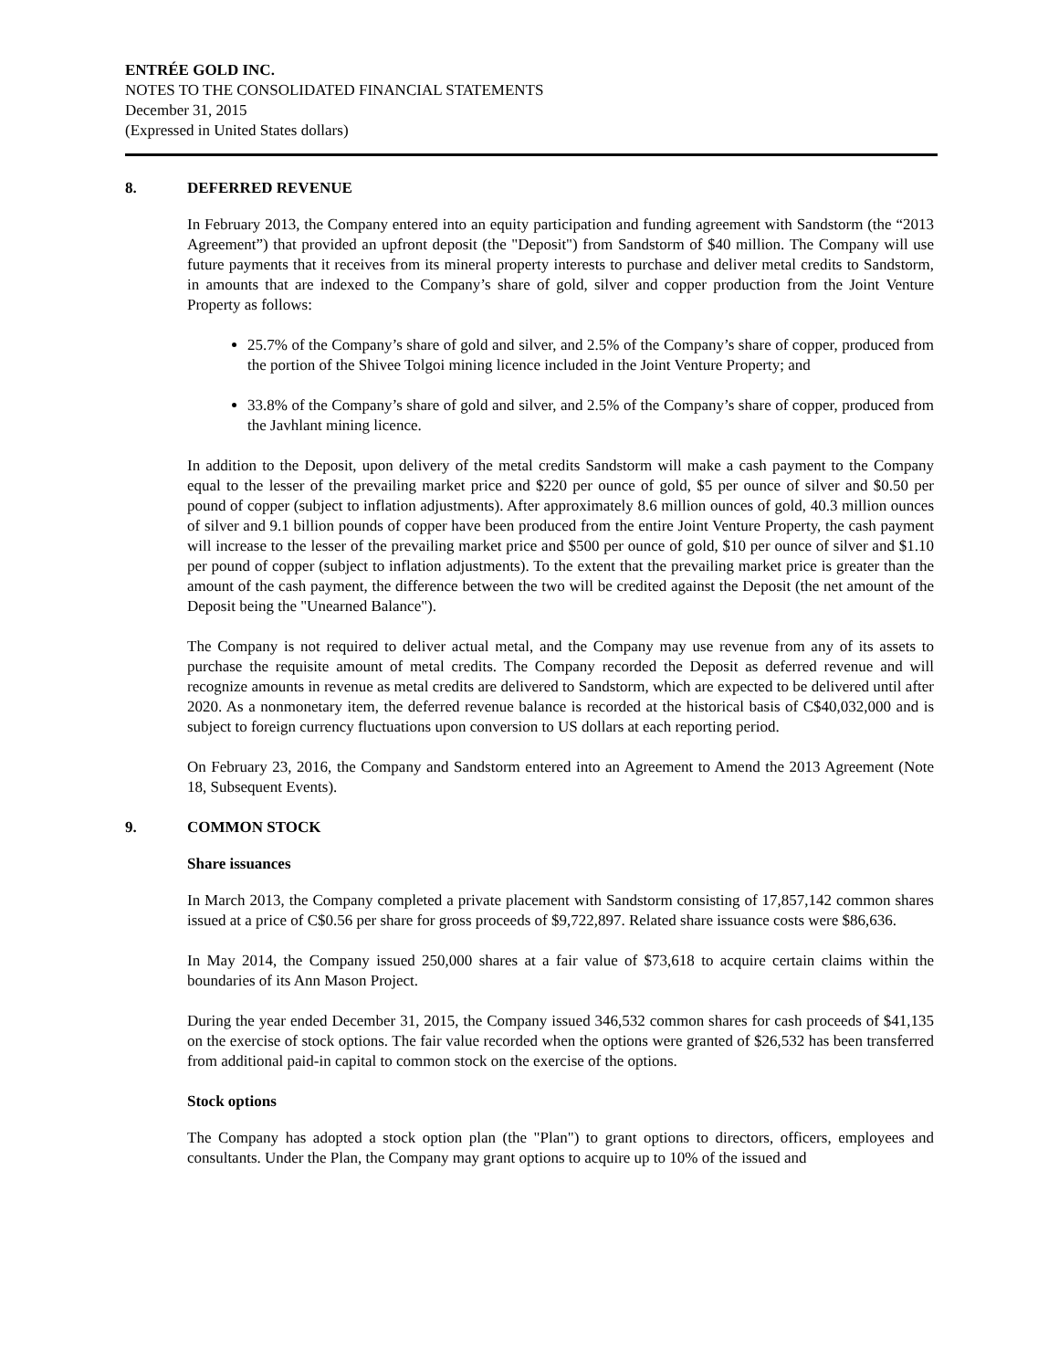ENTRÉE GOLD INC.
NOTES TO THE CONSOLIDATED FINANCIAL STATEMENTS
December 31, 2015
(Expressed in United States dollars)
8. DEFERRED REVENUE
In February 2013, the Company entered into an equity participation and funding agreement with Sandstorm (the “2013 Agreement”) that provided an upfront deposit (the "Deposit") from Sandstorm of $40 million. The Company will use future payments that it receives from its mineral property interests to purchase and deliver metal credits to Sandstorm, in amounts that are indexed to the Company’s share of gold, silver and copper production from the Joint Venture Property as follows:
25.7% of the Company’s share of gold and silver, and 2.5% of the Company’s share of copper, produced from the portion of the Shivee Tolgoi mining licence included in the Joint Venture Property; and
33.8% of the Company’s share of gold and silver, and 2.5% of the Company’s share of copper, produced from the Javhlant mining licence.
In addition to the Deposit, upon delivery of the metal credits Sandstorm will make a cash payment to the Company equal to the lesser of the prevailing market price and $220 per ounce of gold, $5 per ounce of silver and $0.50 per pound of copper (subject to inflation adjustments). After approximately 8.6 million ounces of gold, 40.3 million ounces of silver and 9.1 billion pounds of copper have been produced from the entire Joint Venture Property, the cash payment will increase to the lesser of the prevailing market price and $500 per ounce of gold, $10 per ounce of silver and $1.10 per pound of copper (subject to inflation adjustments). To the extent that the prevailing market price is greater than the amount of the cash payment, the difference between the two will be credited against the Deposit (the net amount of the Deposit being the "Unearned Balance").
The Company is not required to deliver actual metal, and the Company may use revenue from any of its assets to purchase the requisite amount of metal credits. The Company recorded the Deposit as deferred revenue and will recognize amounts in revenue as metal credits are delivered to Sandstorm, which are expected to be delivered until after 2020. As a nonmonetary item, the deferred revenue balance is recorded at the historical basis of C$40,032,000 and is subject to foreign currency fluctuations upon conversion to US dollars at each reporting period.
On February 23, 2016, the Company and Sandstorm entered into an Agreement to Amend the 2013 Agreement (Note 18, Subsequent Events).
9. COMMON STOCK
Share issuances
In March 2013, the Company completed a private placement with Sandstorm consisting of 17,857,142 common shares issued at a price of C$0.56 per share for gross proceeds of $9,722,897. Related share issuance costs were $86,636.
In May 2014, the Company issued 250,000 shares at a fair value of $73,618 to acquire certain claims within the boundaries of its Ann Mason Project.
During the year ended December 31, 2015, the Company issued 346,532 common shares for cash proceeds of $41,135 on the exercise of stock options. The fair value recorded when the options were granted of $26,532 has been transferred from additional paid-in capital to common stock on the exercise of the options.
Stock options
The Company has adopted a stock option plan (the "Plan") to grant options to directors, officers, employees and consultants. Under the Plan, the Company may grant options to acquire up to 10% of the issued and